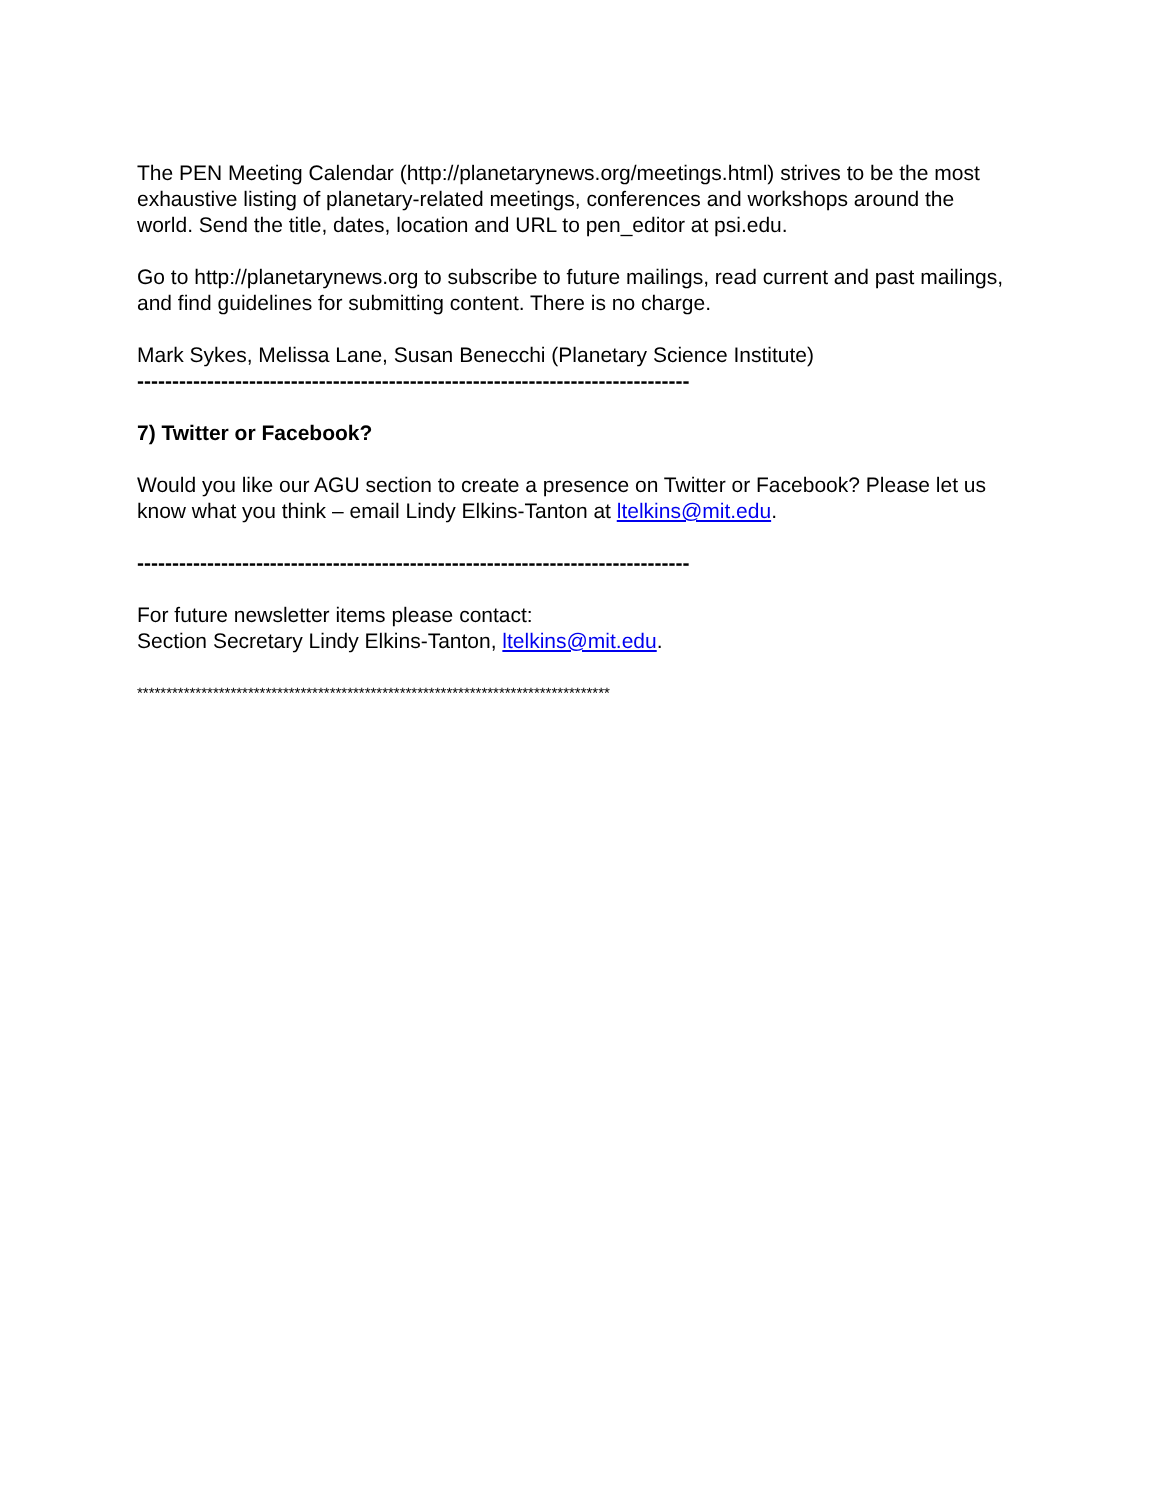The PEN Meeting Calendar (http://planetarynews.org/meetings.html) strives to be the most exhaustive listing of planetary-related meetings, conferences and workshops around the world. Send the title, dates, location and URL to pen_editor at psi.edu.
Go to http://planetarynews.org to subscribe to future mailings, read current and past mailings, and find guidelines for submitting content. There is no charge.
Mark Sykes, Melissa Lane, Susan Benecchi (Planetary Science Institute)
-------------------------------------------------------------------------------
7) Twitter or Facebook?
Would you like our AGU section to create a presence on Twitter or Facebook? Please let us know what you think – email Lindy Elkins-Tanton at ltelkins@mit.edu.
-------------------------------------------------------------------------------
For future newsletter items please contact:
Section Secretary Lindy Elkins-Tanton, ltelkins@mit.edu.
*********************************************************************************